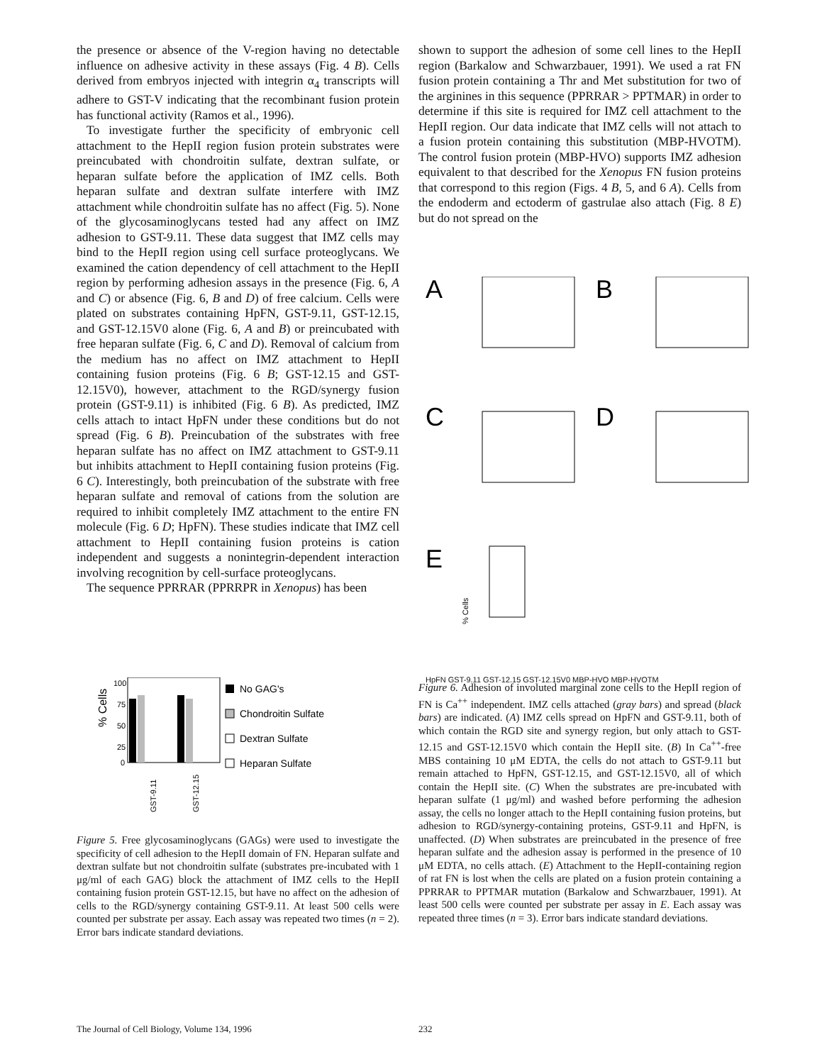the presence or absence of the V-region having no detectable influence on adhesive activity in these assays (Fig. 4 B). Cells derived from embryos injected with integrin α<sub>4</sub> transcripts will adhere to GST-V indicating that the recombinant fusion protein has functional activity (Ramos et al., 1996).
To investigate further the specificity of embryonic cell attachment to the HepII region fusion protein substrates were preincubated with chondroitin sulfate, dextran sulfate, or heparan sulfate before the application of IMZ cells. Both heparan sulfate and dextran sulfate interfere with IMZ attachment while chondroitin sulfate has no affect (Fig. 5). None of the glycosaminoglycans tested had any affect on IMZ adhesion to GST-9.11. These data suggest that IMZ cells may bind to the HepII region using cell surface proteoglycans. We examined the cation dependency of cell attachment to the HepII region by performing adhesion assays in the presence (Fig. 6, A and C) or absence (Fig. 6, B and D) of free calcium. Cells were plated on substrates containing HpFN, GST-9.11, GST-12.15, and GST-12.15V0 alone (Fig. 6, A and B) or preincubated with free heparan sulfate (Fig. 6, C and D). Removal of calcium from the medium has no affect on IMZ attachment to HepII containing fusion proteins (Fig. 6 B; GST-12.15 and GST-12.15V0), however, attachment to the RGD/synergy fusion protein (GST-9.11) is inhibited (Fig. 6 B). As predicted, IMZ cells attach to intact HpFN under these conditions but do not spread (Fig. 6 B). Preincubation of the substrates with free heparan sulfate has no affect on IMZ attachment to GST-9.11 but inhibits attachment to HepII containing fusion proteins (Fig. 6 C). Interestingly, both preincubation of the substrate with free heparan sulfate and removal of cations from the solution are required to inhibit completely IMZ attachment to the entire FN molecule (Fig. 6 D; HpFN). These studies indicate that IMZ cell attachment to HepII containing fusion proteins is cation independent and suggests a nonintegrin-dependent interaction involving recognition by cell-surface proteoglycans.
The sequence PPRRAR (PPRRPR in Xenopus) has been
shown to support the adhesion of some cell lines to the HepII region (Barkalow and Schwarzbauer, 1991). We used a rat FN fusion protein containing a Thr and Met substitution for two of the arginines in this sequence (PPRRAR > PPTMAR) in order to determine if this site is required for IMZ cell attachment to the HepII region. Our data indicate that IMZ cells will not attach to a fusion protein containing this substitution (MBP-HVOTM). The control fusion protein (MBP-HVO) supports IMZ adhesion equivalent to that described for the Xenopus FN fusion proteins that correspond to this region (Figs. 4 B, 5, and 6 A). Cells from the endoderm and ectoderm of gastrulae also attach (Fig. 8 E) but do not spread on the
% Cells
GST-9.11
GST-12.15
100
75
50
25
0
No GAG's
Chondroitin Sulfate
Dextran Sulfate
Heparan Sulfate
A
B
C
D
E
% Cells
HpFN GST-9.11 GST-12.15 GST-12.15V0 MBP-HVO MBP-HVOTM
Figure 5. Free glycosaminoglycans (GAGs) were used to investigate the specificity of cell adhesion to the HepII domain of FN. Heparan sulfate and dextran sulfate but not chondroitin sulfate (substrates pre-incubated with 1 μg/ml of each GAG) block the attachment of IMZ cells to the HepII containing fusion protein GST-12.15, but have no affect on the adhesion of cells to the RGD/synergy containing GST-9.11. At least 500 cells were counted per substrate per assay. Each assay was repeated two times (n = 2). Error bars indicate standard deviations.
Figure 6. Adhesion of involuted marginal zone cells to the HepII region of FN is Ca<sup>++</sup> independent. IMZ cells attached (gray bars) and spread (black bars) are indicated. (A) IMZ cells spread on HpFN and GST-9.11, both of which contain the RGD site and synergy region, but only attach to GST-12.15 and GST-12.15V0 which contain the HepII site. (B) In Ca<sup>++</sup>-free MBS containing 10 μM EDTA, the cells do not attach to GST-9.11 but remain attached to HpFN, GST-12.15, and GST-12.15V0, all of which contain the HepII site. (C) When the substrates are pre-incubated with heparan sulfate (1 μg/ml) and washed before performing the adhesion assay, the cells no longer attach to the HepII containing fusion proteins, but adhesion to RGD/synergy-containing proteins, GST-9.11 and HpFN, is unaffected. (D) When substrates are preincubated in the presence of free heparan sulfate and the adhesion assay is performed in the presence of 10 μM EDTA, no cells attach. (E) Attachment to the HepII-containing region of rat FN is lost when the cells are plated on a fusion protein containing a PPRRAR to PPTMAR mutation (Barkalow and Schwarzbauer, 1991). At least 500 cells were counted per substrate per assay in E. Each assay was repeated three times (n = 3). Error bars indicate standard deviations.
The Journal of Cell Biology, Volume 134, 1996
232